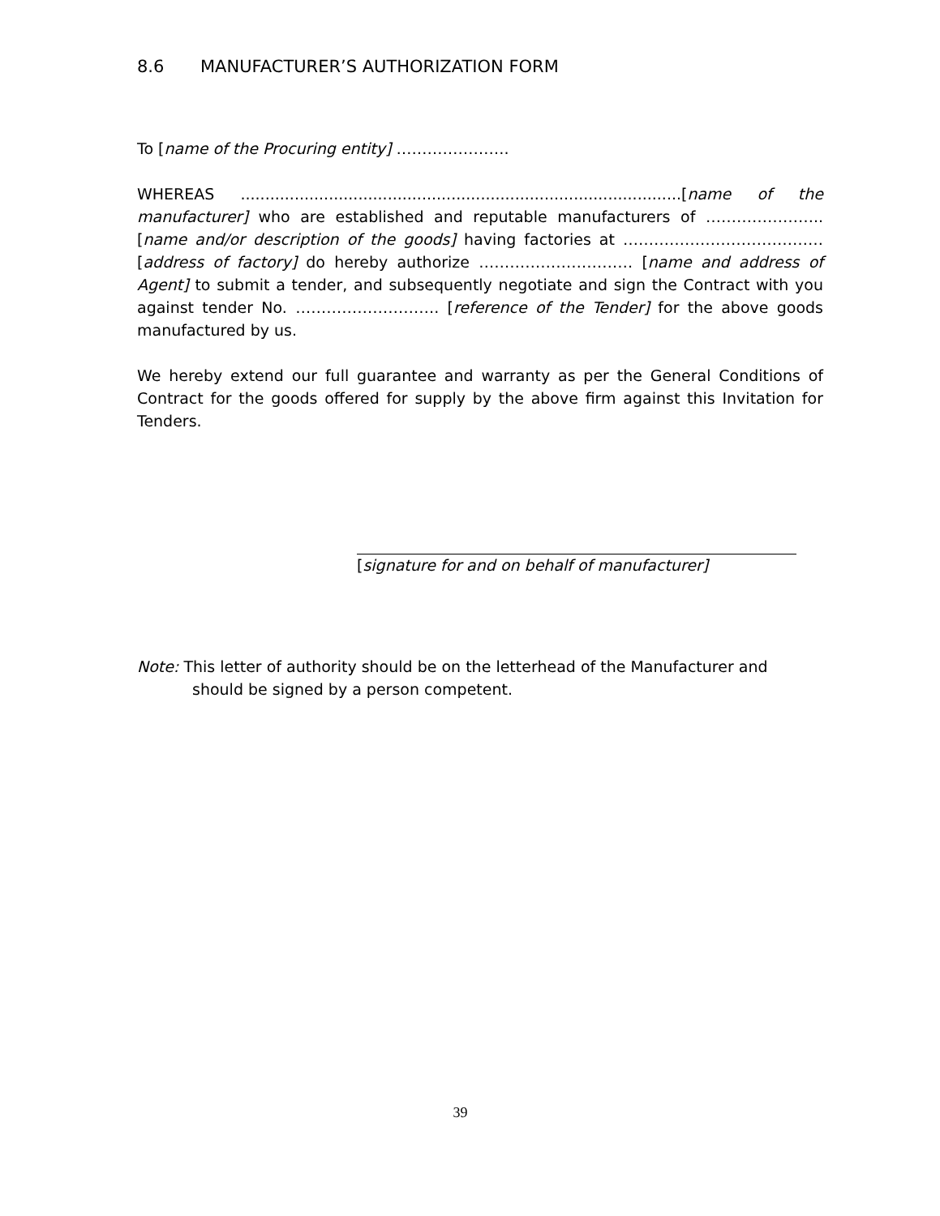8.6 MANUFACTURER’S AUTHORIZATION FORM
To [name of the Procuring entity] ………………….
WHEREAS ..........................................................................................[name of the manufacturer] who are established and reputable manufacturers of ………………….. [name and/or description of the goods] having factories at ………………………………… [address of factory] do hereby authorize ………………………… [name and address of Agent] to submit a tender, and subsequently negotiate and sign the Contract with you against tender No. ………………………. [reference of the Tender] for the above goods manufactured by us.
We hereby extend our full guarantee and warranty as per the General Conditions of Contract for the goods offered for supply by the above firm against this Invitation for Tenders.
[signature for and on behalf of manufacturer]
Note: This letter of authority should be on the letterhead of the Manufacturer and should be signed by a person competent.
39